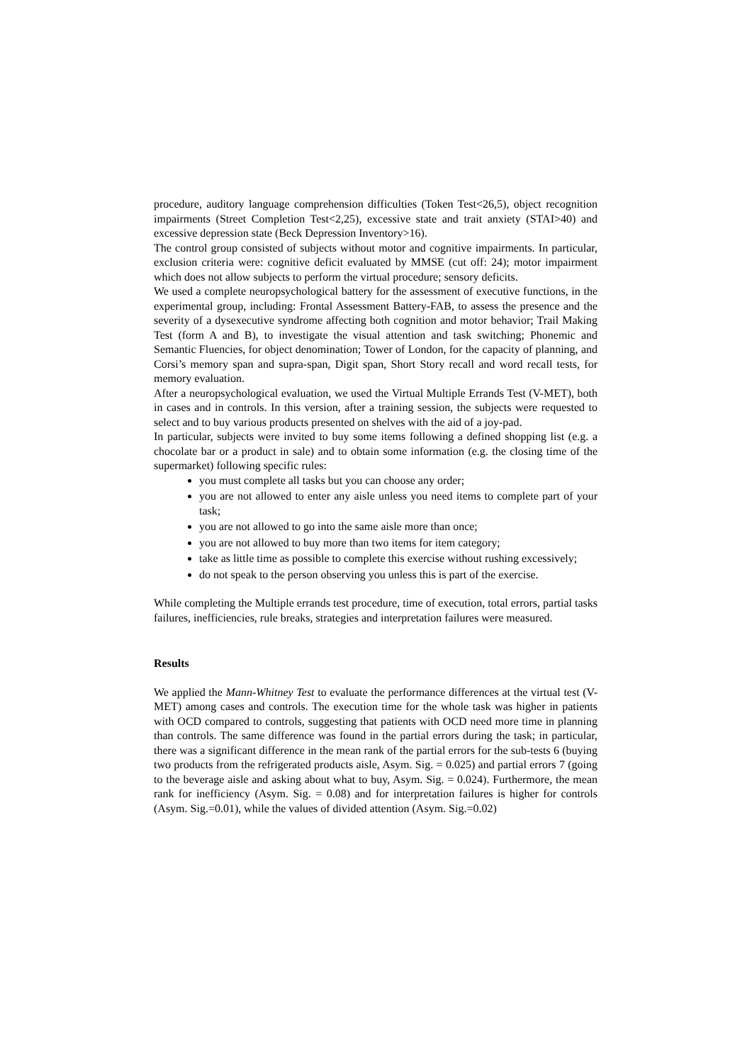procedure, auditory language comprehension difficulties (Token Test<26,5), object recognition impairments (Street Completion Test<2,25), excessive state and trait anxiety (STAI>40) and excessive depression state (Beck Depression Inventory>16).
The control group consisted of subjects without motor and cognitive impairments. In particular, exclusion criteria were: cognitive deficit evaluated by MMSE (cut off: 24); motor impairment which does not allow subjects to perform the virtual procedure; sensory deficits.
We used a complete neuropsychological battery for the assessment of executive functions, in the experimental group, including: Frontal Assessment Battery-FAB, to assess the presence and the severity of a dysexecutive syndrome affecting both cognition and motor behavior; Trail Making Test (form A and B), to investigate the visual attention and task switching; Phonemic and Semantic Fluencies, for object denomination; Tower of London, for the capacity of planning, and Corsi’s memory span and supra-span, Digit span, Short Story recall and word recall tests, for memory evaluation.
After a neuropsychological evaluation, we used the Virtual Multiple Errands Test (V-MET), both in cases and in controls. In this version, after a training session, the subjects were requested to select and to buy various products presented on shelves with the aid of a joy-pad.
In particular, subjects were invited to buy some items following a defined shopping list (e.g. a chocolate bar or a product in sale) and to obtain some information (e.g. the closing time of the supermarket) following specific rules:
you must complete all tasks but you can choose any order;
you are not allowed to enter any aisle unless you need items to complete part of your task;
you are not allowed to go into the same aisle more than once;
you are not allowed to buy more than two items for item category;
take as little time as possible to complete this exercise without rushing excessively;
do not speak to the person observing you unless this is part of the exercise.
While completing the Multiple errands test procedure, time of execution, total errors, partial tasks failures, inefficiencies, rule breaks, strategies and interpretation failures were measured.
Results
We applied the Mann-Whitney Test to evaluate the performance differences at the virtual test (V-MET) among cases and controls. The execution time for the whole task was higher in patients with OCD compared to controls, suggesting that patients with OCD need more time in planning than controls. The same difference was found in the partial errors during the task; in particular, there was a significant difference in the mean rank of the partial errors for the sub-tests 6 (buying two products from the refrigerated products aisle, Asym. Sig. = 0.025) and partial errors 7 (going to the beverage aisle and asking about what to buy, Asym. Sig. = 0.024). Furthermore, the mean rank for inefficiency (Asym. Sig. = 0.08) and for interpretation failures is higher for controls (Asym. Sig.=0.01), while the values of divided attention (Asym. Sig.=0.02)